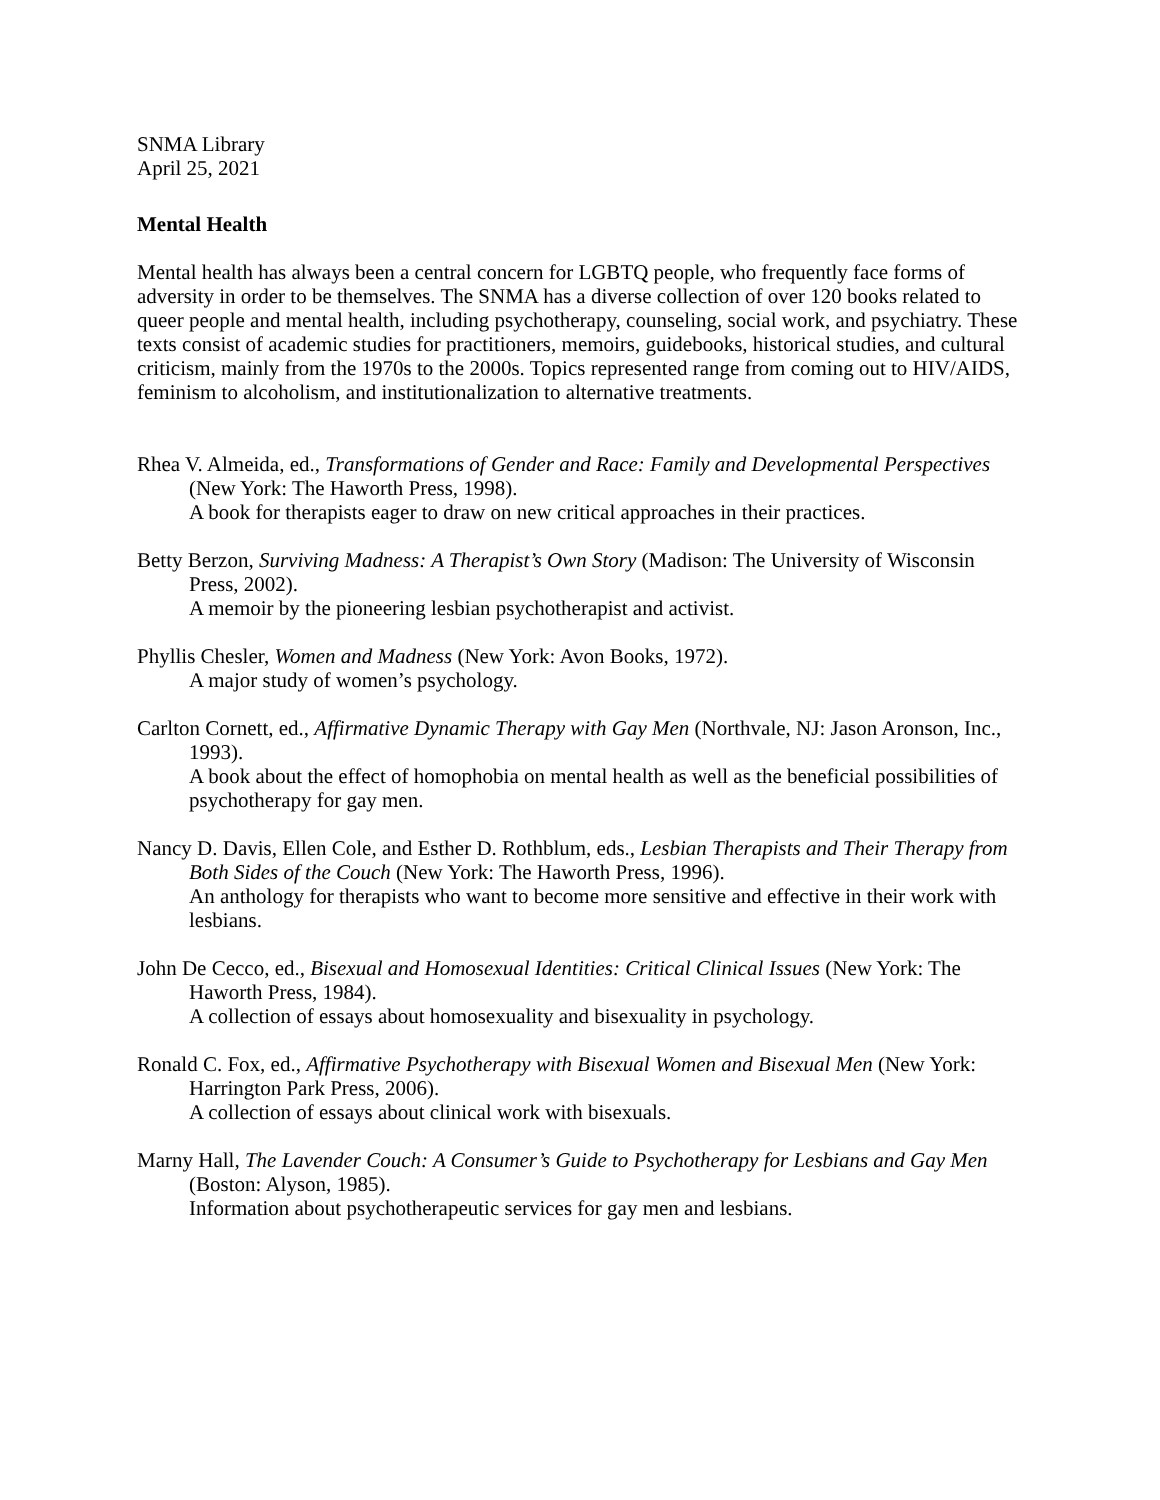SNMA Library
April 25, 2021
Mental Health
Mental health has always been a central concern for LGBTQ people, who frequently face forms of adversity in order to be themselves. The SNMA has a diverse collection of over 120 books related to queer people and mental health, including psychotherapy, counseling, social work, and psychiatry. These texts consist of academic studies for practitioners, memoirs, guidebooks, historical studies, and cultural criticism, mainly from the 1970s to the 2000s. Topics represented range from coming out to HIV/AIDS, feminism to alcoholism, and institutionalization to alternative treatments.
Rhea V. Almeida, ed., Transformations of Gender and Race: Family and Developmental Perspectives (New York: The Haworth Press, 1998).
A book for therapists eager to draw on new critical approaches in their practices.
Betty Berzon, Surviving Madness: A Therapist’s Own Story (Madison: The University of Wisconsin Press, 2002).
A memoir by the pioneering lesbian psychotherapist and activist.
Phyllis Chesler, Women and Madness (New York: Avon Books, 1972).
A major study of women’s psychology.
Carlton Cornett, ed., Affirmative Dynamic Therapy with Gay Men (Northvale, NJ: Jason Aronson, Inc., 1993).
A book about the effect of homophobia on mental health as well as the beneficial possibilities of psychotherapy for gay men.
Nancy D. Davis, Ellen Cole, and Esther D. Rothblum, eds., Lesbian Therapists and Their Therapy from Both Sides of the Couch (New York: The Haworth Press, 1996).
An anthology for therapists who want to become more sensitive and effective in their work with lesbians.
John De Cecco, ed., Bisexual and Homosexual Identities: Critical Clinical Issues (New York: The Haworth Press, 1984).
A collection of essays about homosexuality and bisexuality in psychology.
Ronald C. Fox, ed., Affirmative Psychotherapy with Bisexual Women and Bisexual Men (New York: Harrington Park Press, 2006).
A collection of essays about clinical work with bisexuals.
Marny Hall, The Lavender Couch: A Consumer’s Guide to Psychotherapy for Lesbians and Gay Men (Boston: Alyson, 1985).
Information about psychotherapeutic services for gay men and lesbians.